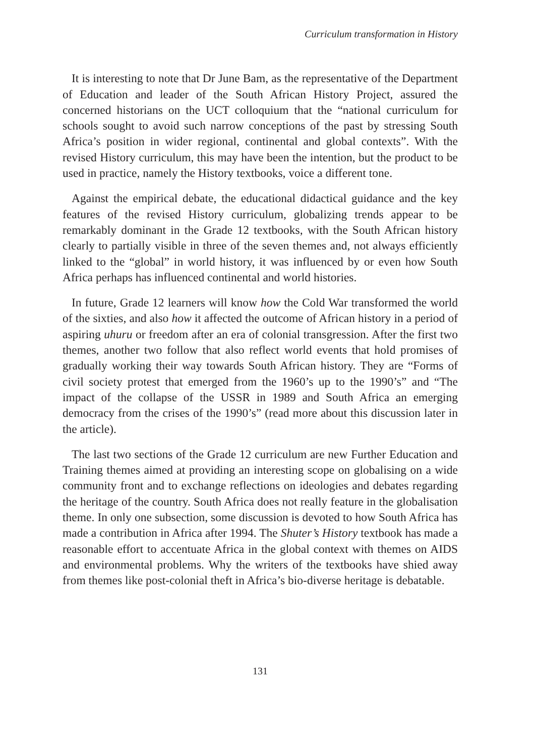Curriculum transformation in History
It is interesting to note that Dr June Bam, as the representative of the Department of Education and leader of the South African History Project, assured the concerned historians on the UCT colloquium that the “national curriculum for schools sought to avoid such narrow conceptions of the past by stressing South Africa’s position in wider regional, continental and global contexts”. With the revised History curriculum, this may have been the intention, but the product to be used in practice, namely the History textbooks, voice a different tone.
Against the empirical debate, the educational didactical guidance and the key features of the revised History curriculum, globalizing trends appear to be remarkably dominant in the Grade 12 textbooks, with the South African history clearly to partially visible in three of the seven themes and, not always efficiently linked to the “global” in world history, it was influenced by or even how South Africa perhaps has influenced continental and world histories.
In future, Grade 12 learners will know how the Cold War transformed the world of the sixties, and also how it affected the outcome of African history in a period of aspiring uhuru or freedom after an era of colonial transgression. After the first two themes, another two follow that also reflect world events that hold promises of gradually working their way towards South African history. They are “Forms of civil society protest that emerged from the 1960’s up to the 1990’s” and “The impact of the collapse of the USSR in 1989 and South Africa an emerging democracy from the crises of the 1990’s” (read more about this discussion later in the article).
The last two sections of the Grade 12 curriculum are new Further Education and Training themes aimed at providing an interesting scope on globalising on a wide community front and to exchange reflections on ideologies and debates regarding the heritage of the country. South Africa does not really feature in the globalisation theme. In only one subsection, some discussion is devoted to how South Africa has made a contribution in Africa after 1994. The Shuter’s History textbook has made a reasonable effort to accentuate Africa in the global context with themes on AIDS and environmental problems. Why the writers of the textbooks have shied away from themes like post-colonial theft in Africa’s bio-diverse heritage is debatable.
131